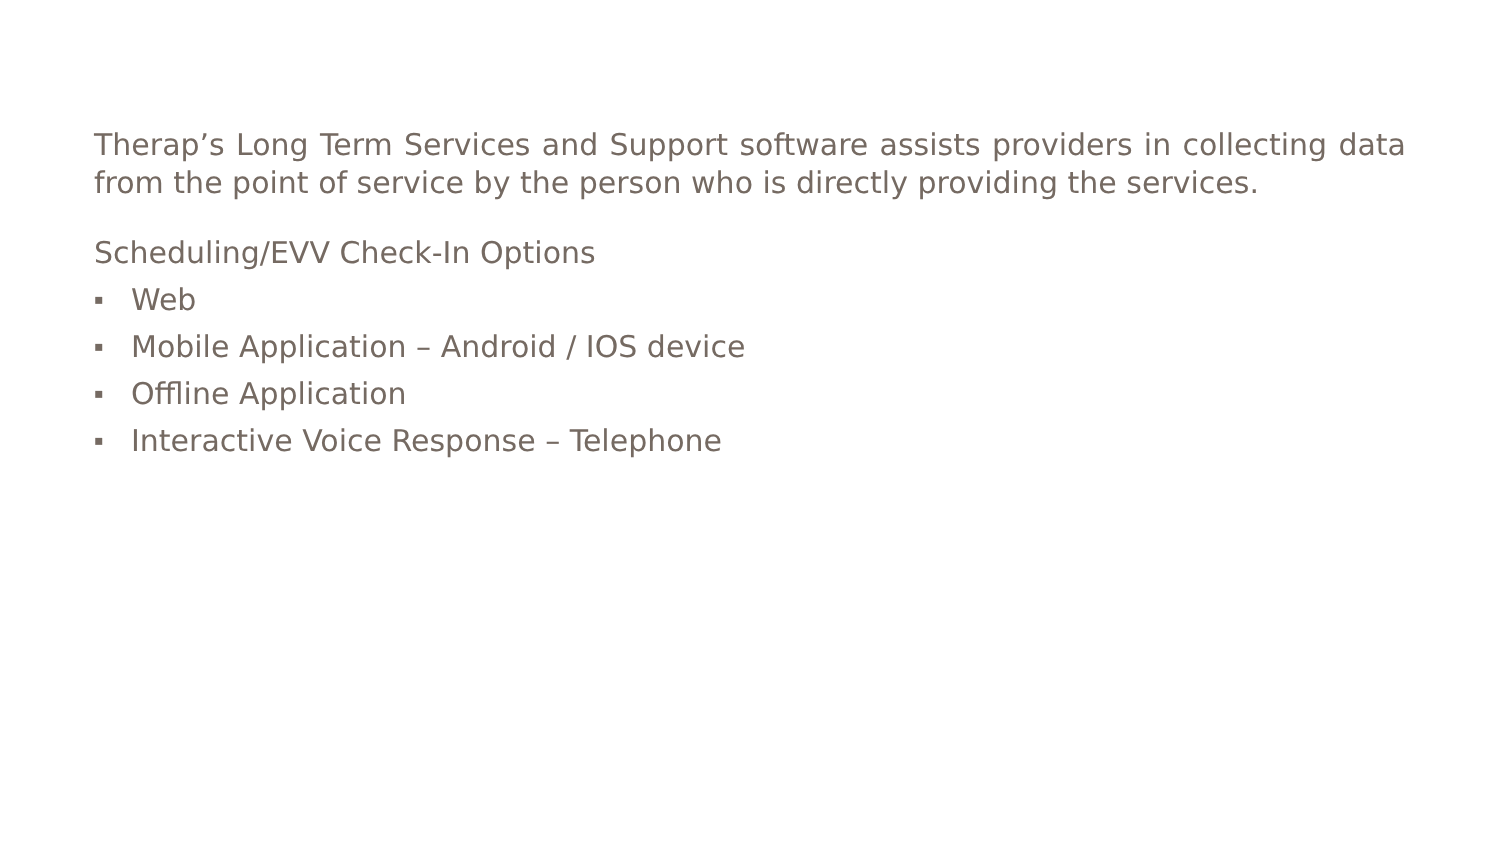Therap’s Long Term Services and Support software assists providers in collecting data from the point of service by the person who is directly providing the services.
Scheduling/EVV Check-In Options
▪ Web
▪ Mobile Application – Android / IOS device
▪ Offline Application
▪ Interactive Voice Response – Telephone